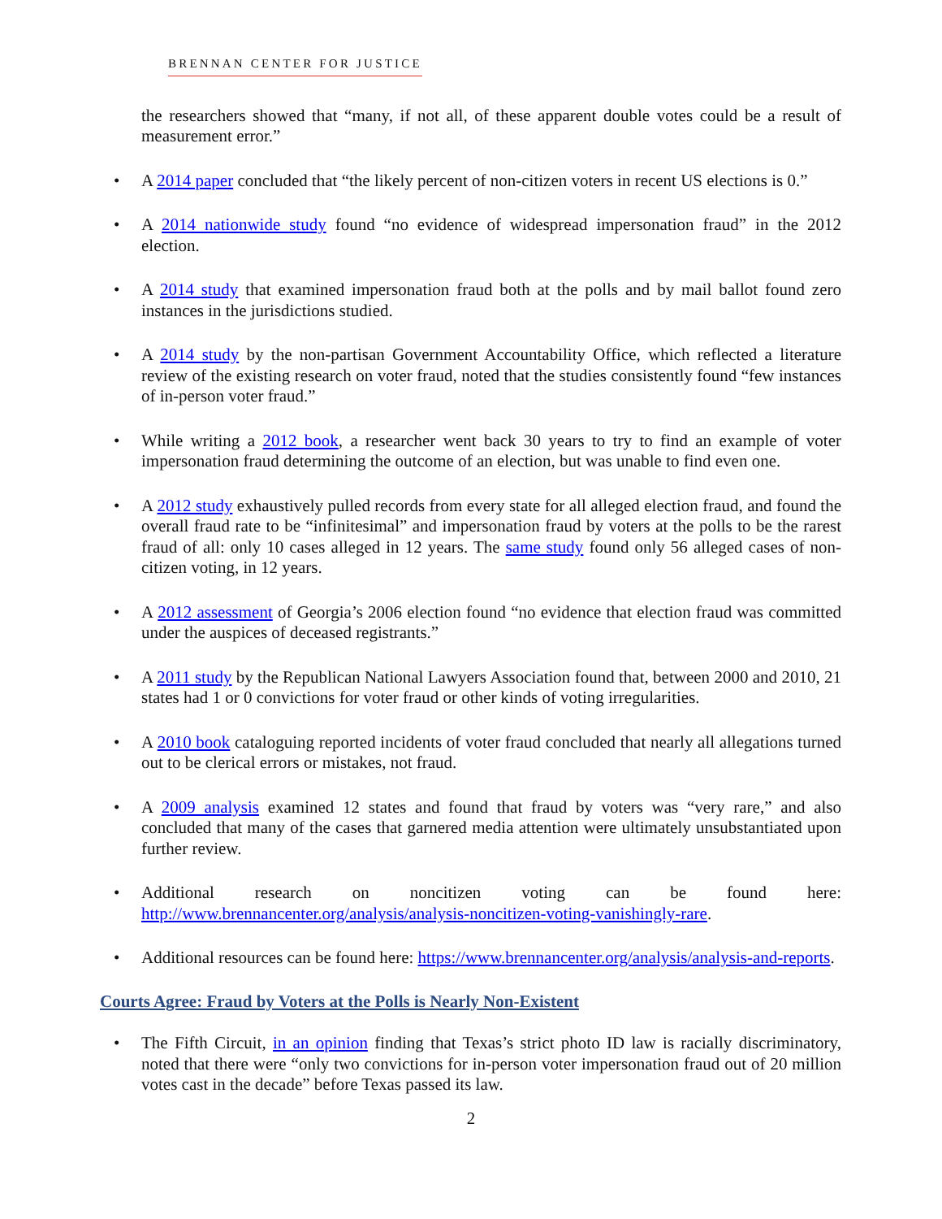BRENNAN CENTER FOR JUSTICE
the researchers showed that “many, if not all, of these apparent double votes could be a result of measurement error.”
• A 2014 paper concluded that “the likely percent of non-citizen voters in recent US elections is 0.”
• A 2014 nationwide study found “no evidence of widespread impersonation fraud” in the 2012 election.
• A 2014 study that examined impersonation fraud both at the polls and by mail ballot found zero instances in the jurisdictions studied.
• A 2014 study by the non-partisan Government Accountability Office, which reflected a literature review of the existing research on voter fraud, noted that the studies consistently found “few instances of in-person voter fraud.”
• While writing a 2012 book, a researcher went back 30 years to try to find an example of voter impersonation fraud determining the outcome of an election, but was unable to find even one.
• A 2012 study exhaustively pulled records from every state for all alleged election fraud, and found the overall fraud rate to be “infinitesimal” and impersonation fraud by voters at the polls to be the rarest fraud of all: only 10 cases alleged in 12 years. The same study found only 56 alleged cases of non-citizen voting, in 12 years.
• A 2012 assessment of Georgia’s 2006 election found “no evidence that election fraud was committed under the auspices of deceased registrants.”
• A 2011 study by the Republican National Lawyers Association found that, between 2000 and 2010, 21 states had 1 or 0 convictions for voter fraud or other kinds of voting irregularities.
• A 2010 book cataloguing reported incidents of voter fraud concluded that nearly all allegations turned out to be clerical errors or mistakes, not fraud.
• A 2009 analysis examined 12 states and found that fraud by voters was “very rare,” and also concluded that many of the cases that garnered media attention were ultimately unsubstantiated upon further review.
• Additional research on noncitizen voting can be found here: http://www.brennancenter.org/analysis/analysis-noncitizen-voting-vanishingly-rare.
• Additional resources can be found here: https://www.brennancenter.org/analysis/analysis-and-reports.
Courts Agree: Fraud by Voters at the Polls is Nearly Non-Existent
• The Fifth Circuit, in an opinion finding that Texas’s strict photo ID law is racially discriminatory, noted that there were “only two convictions for in-person voter impersonation fraud out of 20 million votes cast in the decade” before Texas passed its law.
2